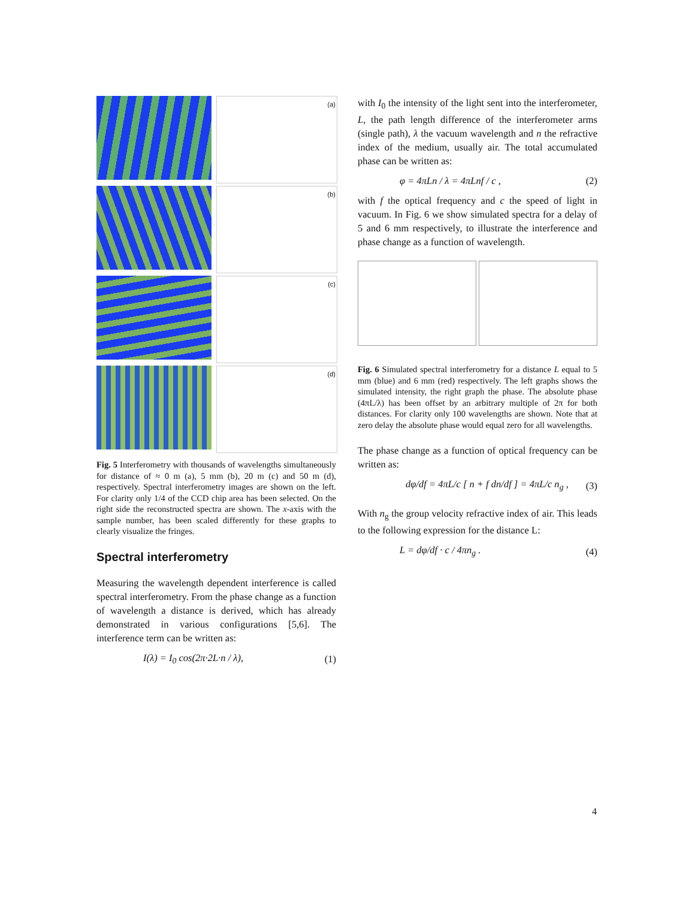(a)
(b)
(c)
(d)
Fig. 5 Interferometry with thousands of wavelengths simultaneously for distance of ≈ 0 m (a), 5 mm (b), 20 m (c) and 50 m (d), respectively. Spectral interferometry images are shown on the left. For clarity only 1/4 of the CCD chip area has been selected. On the right side the reconstructed spectra are shown. The x-axis with the sample number, has been scaled differently for these graphs to clearly visualize the fringes.
Spectral interferometry
Measuring the wavelength dependent interference is called spectral interferometry. From the phase change as a function of wavelength a distance is derived, which has already demonstrated in various configurations [5,6]. The interference term can be written as:
I(λ) = I<sub>0</sub> cos(2π·2L·n / λ), (1)
with I<sub>0</sub> the intensity of the light sent into the interferometer, L, the path length difference of the interferometer arms (single path), λ the vacuum wavelength and n the refractive index of the medium, usually air. The total accumulated phase can be written as:
φ = 4πLn / λ = 4πLnf / c , (2)
with f the optical frequency and c the speed of light in vacuum. In Fig. 6 we show simulated spectra for a delay of 5 and 6 mm respectively, to illustrate the interference and phase change as a function of wavelength.
Fig. 6 Simulated spectral interferometry for a distance L equal to 5 mm (blue) and 6 mm (red) respectively. The left graphs shows the simulated intensity, the right graph the phase. The absolute phase (4πL/λ) has been offset by an arbitrary multiple of 2π for both distances. For clarity only 100 wavelengths are shown. Note that at zero delay the absolute phase would equal zero for all wavelengths.
The phase change as a function of optical frequency can be written as:
dφ/df = 4πL/c [ n + f dn/df ] = 4πL/c n<sub>g</sub> , (3)
With n<sub>g</sub> the group velocity refractive index of air. This leads to the following expression for the distance L:
L = dφ/df · c / 4πn<sub>g</sub> . (4)
4